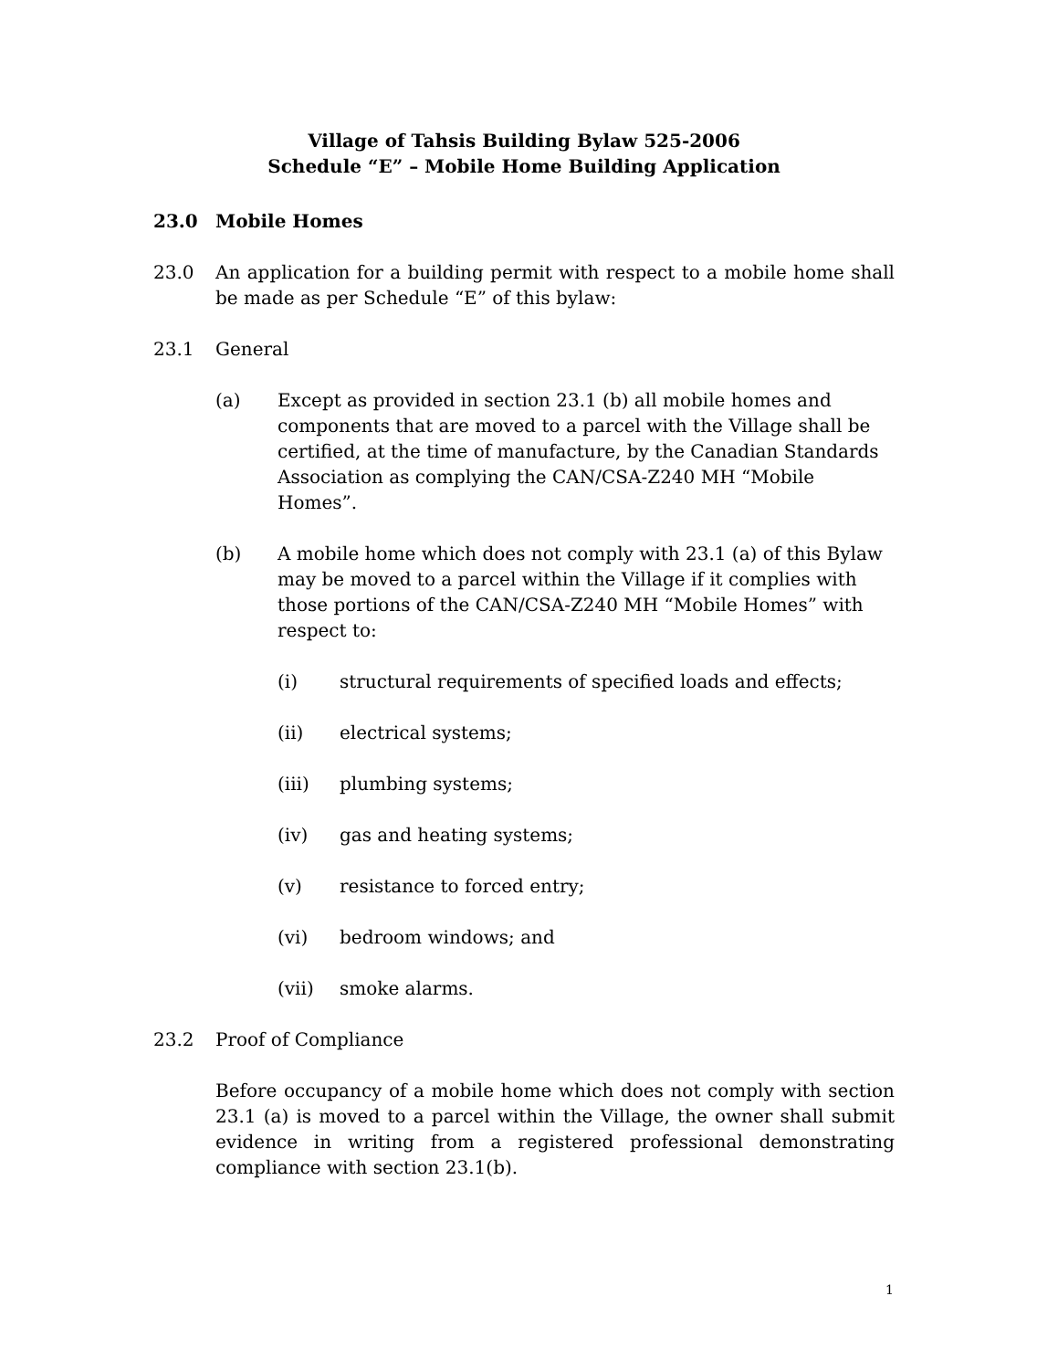Village of Tahsis Building Bylaw 525-2006
Schedule “E” – Mobile Home Building Application
23.0 Mobile Homes
23.0 An application for a building permit with respect to a mobile home shall be made as per Schedule “E” of this bylaw:
23.1 General
(a) Except as provided in section 23.1 (b) all mobile homes and components that are moved to a parcel with the Village shall be certified, at the time of manufacture, by the Canadian Standards Association as complying the CAN/CSA-Z240 MH “Mobile Homes”.
(b) A mobile home which does not comply with 23.1 (a) of this Bylaw may be moved to a parcel within the Village if it complies with those portions of the CAN/CSA-Z240 MH “Mobile Homes” with respect to:
(i) structural requirements of specified loads and effects;
(ii) electrical systems;
(iii) plumbing systems;
(iv) gas and heating systems;
(v) resistance to forced entry;
(vi) bedroom windows; and
(vii) smoke alarms.
23.2 Proof of Compliance
Before occupancy of a mobile home which does not comply with section 23.1 (a) is moved to a parcel within the Village, the owner shall submit evidence in writing from a registered professional demonstrating compliance with section 23.1(b).
1